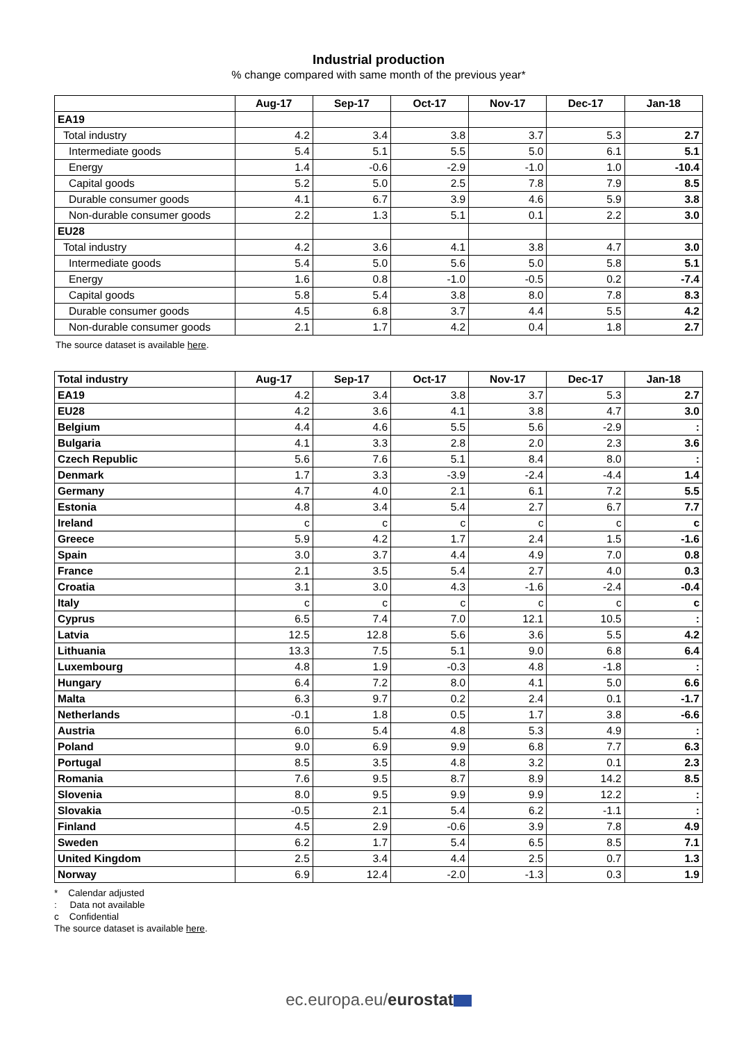Industrial production
% change compared with same month of the previous year*
| | Aug-17 | Sep-17 | Oct-17 | Nov-17 | Dec-17 | Jan-18 |
| --- | --- | --- | --- | --- | --- | --- |
| EA19 | | | | | | |
| Total industry | 4.2 | 3.4 | 3.8 | 3.7 | 5.3 | 2.7 |
| Intermediate goods | 5.4 | 5.1 | 5.5 | 5.0 | 6.1 | 5.1 |
| Energy | 1.4 | -0.6 | -2.9 | -1.0 | 1.0 | -10.4 |
| Capital goods | 5.2 | 5.0 | 2.5 | 7.8 | 7.9 | 8.5 |
| Durable consumer goods | 4.1 | 6.7 | 3.9 | 4.6 | 5.9 | 3.8 |
| Non-durable consumer goods | 2.2 | 1.3 | 5.1 | 0.1 | 2.2 | 3.0 |
| EU28 | | | | | | |
| Total industry | 4.2 | 3.6 | 4.1 | 3.8 | 4.7 | 3.0 |
| Intermediate goods | 5.4 | 5.0 | 5.6 | 5.0 | 5.8 | 5.1 |
| Energy | 1.6 | 0.8 | -1.0 | -0.5 | 0.2 | -7.4 |
| Capital goods | 5.8 | 5.4 | 3.8 | 8.0 | 7.8 | 8.3 |
| Durable consumer goods | 4.5 | 6.8 | 3.7 | 4.4 | 5.5 | 4.2 |
| Non-durable consumer goods | 2.1 | 1.7 | 4.2 | 0.4 | 1.8 | 2.7 |
The source dataset is available here.
| Total industry | Aug-17 | Sep-17 | Oct-17 | Nov-17 | Dec-17 | Jan-18 |
| --- | --- | --- | --- | --- | --- | --- |
| EA19 | 4.2 | 3.4 | 3.8 | 3.7 | 5.3 | 2.7 |
| EU28 | 4.2 | 3.6 | 4.1 | 3.8 | 4.7 | 3.0 |
| Belgium | 4.4 | 4.6 | 5.5 | 5.6 | -2.9 | : |
| Bulgaria | 4.1 | 3.3 | 2.8 | 2.0 | 2.3 | 3.6 |
| Czech Republic | 5.6 | 7.6 | 5.1 | 8.4 | 8.0 | : |
| Denmark | 1.7 | 3.3 | -3.9 | -2.4 | -4.4 | 1.4 |
| Germany | 4.7 | 4.0 | 2.1 | 6.1 | 7.2 | 5.5 |
| Estonia | 4.8 | 3.4 | 5.4 | 2.7 | 6.7 | 7.7 |
| Ireland | c | c | c | c | c | c |
| Greece | 5.9 | 4.2 | 1.7 | 2.4 | 1.5 | -1.6 |
| Spain | 3.0 | 3.7 | 4.4 | 4.9 | 7.0 | 0.8 |
| France | 2.1 | 3.5 | 5.4 | 2.7 | 4.0 | 0.3 |
| Croatia | 3.1 | 3.0 | 4.3 | -1.6 | -2.4 | -0.4 |
| Italy | c | c | c | c | c | c |
| Cyprus | 6.5 | 7.4 | 7.0 | 12.1 | 10.5 | : |
| Latvia | 12.5 | 12.8 | 5.6 | 3.6 | 5.5 | 4.2 |
| Lithuania | 13.3 | 7.5 | 5.1 | 9.0 | 6.8 | 6.4 |
| Luxembourg | 4.8 | 1.9 | -0.3 | 4.8 | -1.8 | : |
| Hungary | 6.4 | 7.2 | 8.0 | 4.1 | 5.0 | 6.6 |
| Malta | 6.3 | 9.7 | 0.2 | 2.4 | 0.1 | -1.7 |
| Netherlands | -0.1 | 1.8 | 0.5 | 1.7 | 3.8 | -6.6 |
| Austria | 6.0 | 5.4 | 4.8 | 5.3 | 4.9 | : |
| Poland | 9.0 | 6.9 | 9.9 | 6.8 | 7.7 | 6.3 |
| Portugal | 8.5 | 3.5 | 4.8 | 3.2 | 0.1 | 2.3 |
| Romania | 7.6 | 9.5 | 8.7 | 8.9 | 14.2 | 8.5 |
| Slovenia | 8.0 | 9.5 | 9.9 | 9.9 | 12.2 | : |
| Slovakia | -0.5 | 2.1 | 5.4 | 6.2 | -1.1 | : |
| Finland | 4.5 | 2.9 | -0.6 | 3.9 | 7.8 | 4.9 |
| Sweden | 6.2 | 1.7 | 5.4 | 6.5 | 8.5 | 7.1 |
| United Kingdom | 2.5 | 3.4 | 4.4 | 2.5 | 0.7 | 1.3 |
| Norway | 6.9 | 12.4 | -2.0 | -1.3 | 0.3 | 1.9 |
* Calendar adjusted
: Data not available
c Confidential
The source dataset is available here.
ec.europa.eu/eurostat